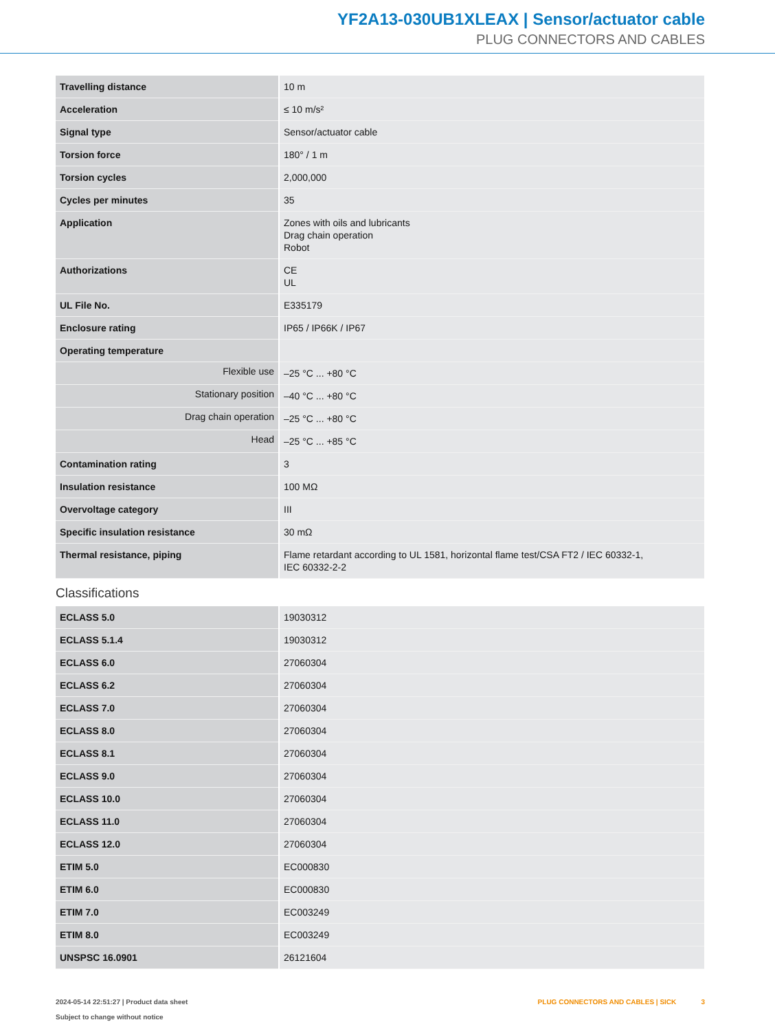YF2A13-030UB1XLEAX | Sensor/actuator cable
PLUG CONNECTORS AND CABLES
| Travelling distance | 10 m |
| Acceleration | ≤ 10 m/s² |
| Signal type | Sensor/actuator cable |
| Torsion force | 180° / 1 m |
| Torsion cycles | 2,000,000 |
| Cycles per minutes | 35 |
| Application | Zones with oils and lubricants Drag chain operation Robot |
| Authorizations | CE UL |
| UL File No. | E335179 |
| Enclosure rating | IP65 / IP66K / IP67 |
| Operating temperature | |
| Flexible use | –25 °C ... +80 °C |
| Stationary position | –40 °C ... +80 °C |
| Drag chain operation | –25 °C ... +80 °C |
| Head | –25 °C ... +85 °C |
| Contamination rating | 3 |
| Insulation resistance | 100 MΩ |
| Overvoltage category | III |
| Specific insulation resistance | 30 mΩ |
| Thermal resistance, piping | Flame retardant according to UL 1581, horizontal flame test/CSA FT2 / IEC 60332-1, IEC 60332-2-2 |
Classifications
| ECLASS 5.0 | 19030312 |
| ECLASS 5.1.4 | 19030312 |
| ECLASS 6.0 | 27060304 |
| ECLASS 6.2 | 27060304 |
| ECLASS 7.0 | 27060304 |
| ECLASS 8.0 | 27060304 |
| ECLASS 8.1 | 27060304 |
| ECLASS 9.0 | 27060304 |
| ECLASS 10.0 | 27060304 |
| ECLASS 11.0 | 27060304 |
| ECLASS 12.0 | 27060304 |
| ETIM 5.0 | EC000830 |
| ETIM 6.0 | EC000830 |
| ETIM 7.0 | EC003249 |
| ETIM 8.0 | EC003249 |
| UNSPSC 16.0901 | 26121604 |
2024-05-14 22:51:27 | Product data sheet
Subject to change without notice
PLUG CONNECTORS AND CABLES | SICK 3